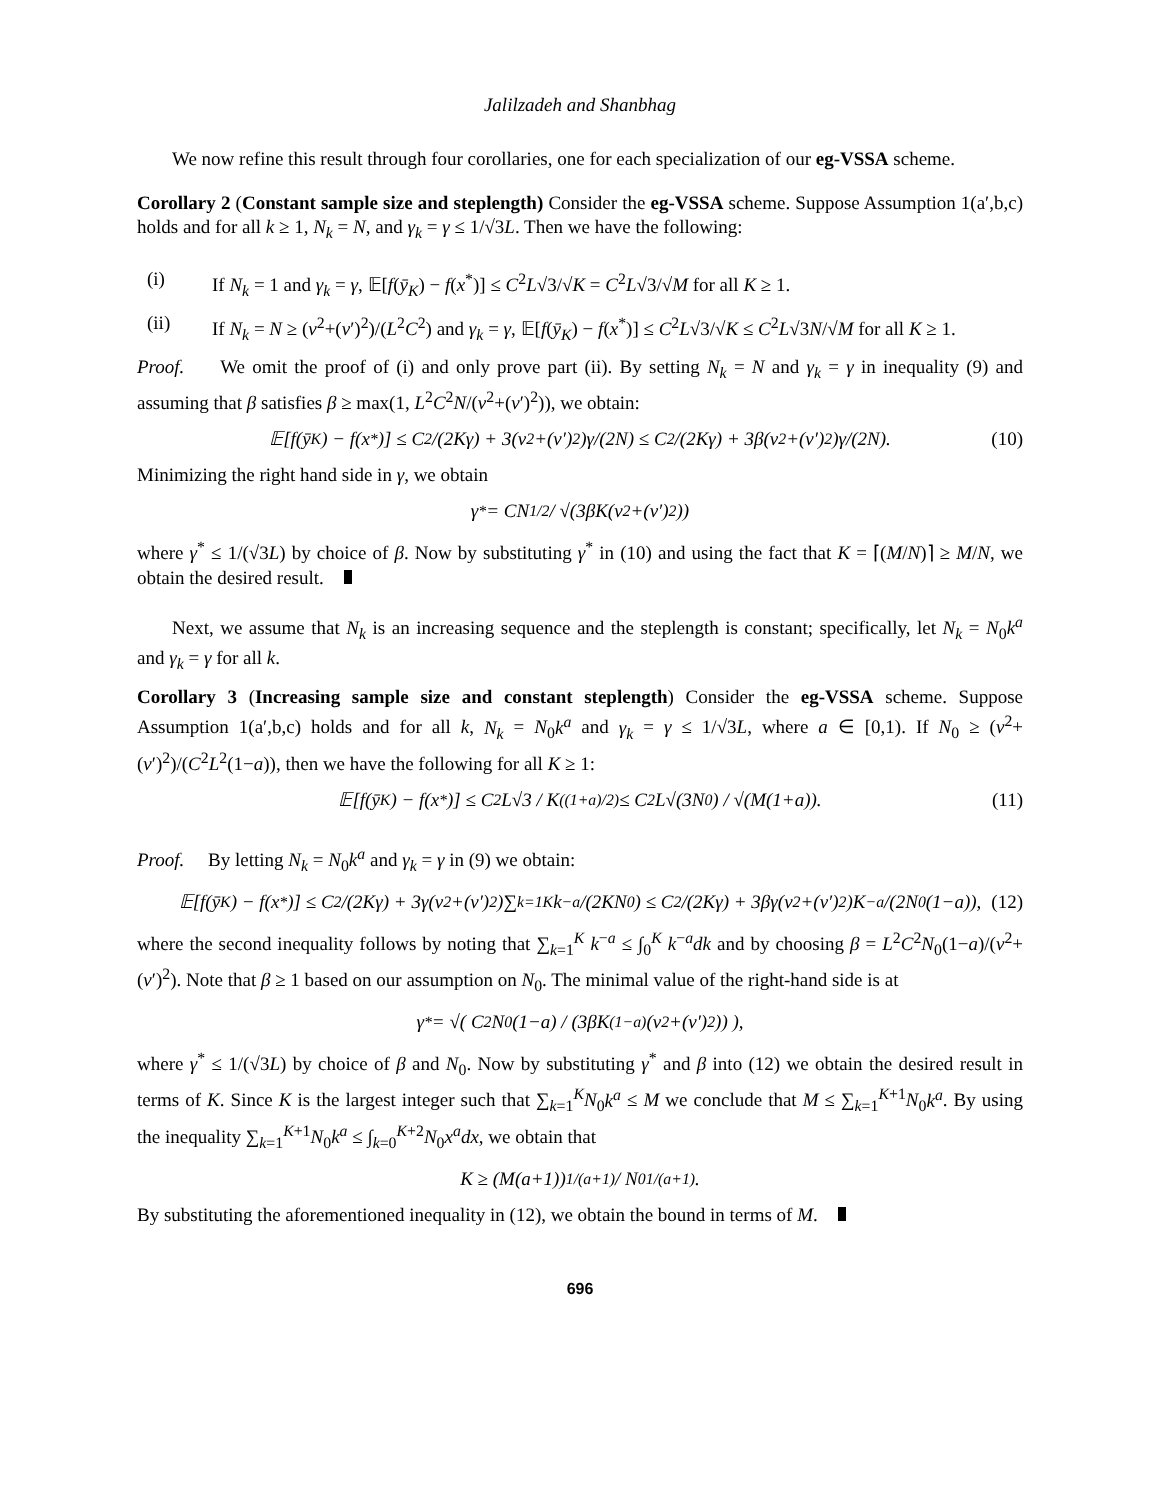Jalilzadeh and Shanbhag
We now refine this result through four corollaries, one for each specialization of our eg-VSSA scheme.
Corollary 2 (Constant sample size and steplength) Consider the eg-VSSA scheme. Suppose Assumption 1(a′,b,c) holds and for all k ≥ 1, N<sub>k</sub> = N, and γ<sub>k</sub> = γ ≤ 1/√3L. Then we have the following:
(i) If N<sub>k</sub> = 1 and γ<sub>k</sub> = γ, 𝔼[f(ȳ<sub>K</sub>) − f(x<sup>*</sup>)] ≤ C<sup>2</sup>L√3/√K = C<sup>2</sup>L√3/√M for all K ≥ 1.
(ii) If N<sub>k</sub> = N ≥ (ν<sup>2</sup>+(ν′)<sup>2</sup>)/(L<sup>2</sup>C<sup>2</sup>) and γ<sub>k</sub> = γ, 𝔼[f(ȳ<sub>K</sub>) − f(x<sup>*</sup>)] ≤ C<sup>2</sup>L√3/√K ≤ C<sup>2</sup>L√3N/√M for all K ≥ 1.
Proof. We omit the proof of (i) and only prove part (ii). By setting N<sub>k</sub> = N and γ<sub>k</sub> = γ in inequality (9) and assuming that β satisfies β ≥ max(1, L<sup>2</sup>C<sup>2</sup>N/(ν<sup>2</sup>+(ν′)<sup>2</sup>)), we obtain:
𝔼[f(ȳ<sub>K</sub>) − f(x<sup>*</sup>)] ≤ C<sup>2</sup>/(2Kγ) + 3(ν<sup>2</sup>+(ν′)<sup>2</sup>)γ/(2N) ≤ C<sup>2</sup>/(2Kγ) + 3β(ν<sup>2</sup>+(ν′)<sup>2</sup>)γ/(2N). (10)
Minimizing the right hand side in γ, we obtain
γ<sup>*</sup> = CN<sup>1/2</sup> / √(3βK(ν<sup>2</sup>+(ν′)<sup>2</sup>))
where γ<sup>*</sup> ≤ 1/(√3L) by choice of β. Now by substituting γ<sup>*</sup> in (10) and using the fact that K = ⌈(M/N)⌉ ≥ M/N, we obtain the desired result.
Next, we assume that N<sub>k</sub> is an increasing sequence and the steplength is constant; specifically, let N<sub>k</sub> = N<sub>0</sub>k<sup>a</sup> and γ<sub>k</sub> = γ for all k.
Corollary 3 (Increasing sample size and constant steplength) Consider the eg-VSSA scheme. Suppose Assumption 1(a′,b,c) holds and for all k, N<sub>k</sub> = N<sub>0</sub>k<sup>a</sup> and γ<sub>k</sub> = γ ≤ 1/√3L, where a ∈ [0,1). If N<sub>0</sub> ≥ (ν<sup>2</sup>+(ν′)<sup>2</sup>)/(C<sup>2</sup>L<sup>2</sup>(1−a)), then we have the following for all K ≥ 1:
𝔼[f(ȳ<sub>K</sub>) − f(x<sup>*</sup>)] ≤ C<sup>2</sup>L√3 / K<sup>((1+a)/2)</sup> ≤ C<sup>2</sup>L√(3N<sub>0</sub>) / √(M(1+a)). (11)
Proof. By letting N<sub>k</sub> = N<sub>0</sub>k<sup>a</sup> and γ<sub>k</sub> = γ in (9) we obtain:
𝔼[f(ȳ<sub>K</sub>) − f(x<sup>*</sup>)] ≤ C<sup>2</sup>/(2Kγ) + 3γ(ν<sup>2</sup>+(ν′)<sup>2</sup>)∑<sub>k=1</sub><sup>K</sup>k<sup>−a</sup>/(2KN<sub>0</sub>) ≤ C<sup>2</sup>/(2Kγ) + 3βγ(ν<sup>2</sup>+(ν′)<sup>2</sup>)K<sup>−a</sup>/(2N<sub>0</sub>(1−a)), (12)
where the second inequality follows by noting that ∑<sub>k=1</sub><sup>K</sup> k<sup>−a</sup> ≤ ∫<sub>0</sub><sup>K</sup> k<sup>−a</sup>dk and by choosing β = L<sup>2</sup>C<sup>2</sup>N<sub>0</sub>(1−a)/(ν<sup>2</sup>+(ν′)<sup>2</sup>). Note that β ≥ 1 based on our assumption on N<sub>0</sub>. The minimal value of the right-hand side is at
γ<sup>*</sup> = √( C<sup>2</sup>N<sub>0</sub>(1−a) / (3βK<sup>(1−a)</sup>(ν<sup>2</sup>+(ν′)<sup>2</sup>)) ),
where γ<sup>*</sup> ≤ 1/(√3L) by choice of β and N<sub>0</sub>. Now by substituting γ<sup>*</sup> and β into (12) we obtain the desired result in terms of K. Since K is the largest integer such that ∑<sub>k=1</sub><sup>K</sup>N<sub>0</sub>k<sup>a</sup> ≤ M we conclude that M ≤ ∑<sub>k=1</sub><sup>K+1</sup>N<sub>0</sub>k<sup>a</sup>. By using the inequality ∑<sub>k=1</sub><sup>K+1</sup>N<sub>0</sub>k<sup>a</sup> ≤ ∫<sub>k=0</sub><sup>K+2</sup>N<sub>0</sub>x<sup>a</sup>dx, we obtain that
K ≥ (M(a+1))<sup>1/(a+1)</sup> / N<sub>0</sub><sup>1/(a+1)</sup>.
By substituting the aforementioned inequality in (12), we obtain the bound in terms of M.
696